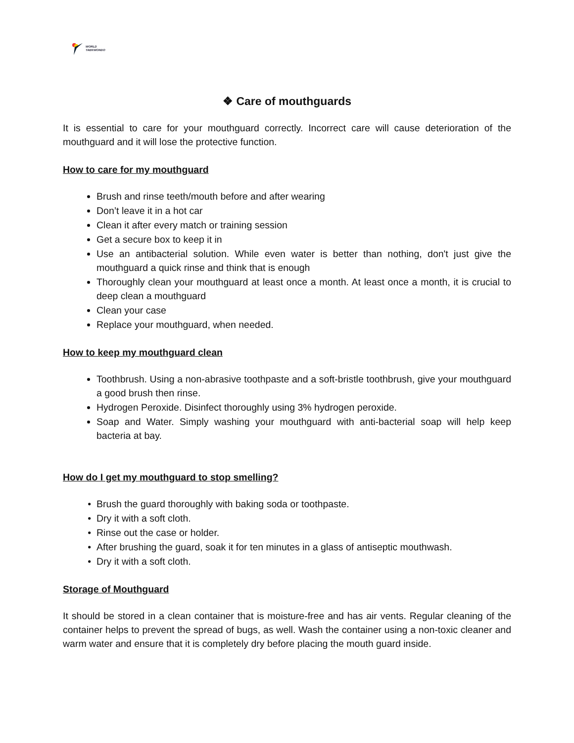WORLD
TAEKWONDO
❖ Care of mouthguards
It is essential to care for your mouthguard correctly. Incorrect care will cause deterioration of the mouthguard and it will lose the protective function.
How to care for my mouthguard
Brush and rinse teeth/mouth before and after wearing
Don’t leave it in a hot car
Clean it after every match or training session
Get a secure box to keep it in
Use an antibacterial solution. While even water is better than nothing, don't just give the mouthguard a quick rinse and think that is enough
Thoroughly clean your mouthguard at least once a month. At least once a month, it is crucial to deep clean a mouthguard
Clean your case
Replace your mouthguard, when needed.
How to keep my mouthguard clean
Toothbrush. Using a non-abrasive toothpaste and a soft-bristle toothbrush, give your mouthguard a good brush then rinse.
Hydrogen Peroxide. Disinfect thoroughly using 3% hydrogen peroxide.
Soap and Water. Simply washing your mouthguard with anti-bacterial soap will help keep bacteria at bay.
How do I get my mouthguard to stop smelling?
Brush the guard thoroughly with baking soda or toothpaste.
Dry it with a soft cloth.
Rinse out the case or holder.
After brushing the guard, soak it for ten minutes in a glass of antiseptic mouthwash.
Dry it with a soft cloth.
Storage of Mouthguard
It should be stored in a clean container that is moisture-free and has air vents. Regular cleaning of the container helps to prevent the spread of bugs, as well. Wash the container using a non-toxic cleaner and warm water and ensure that it is completely dry before placing the mouth guard inside.